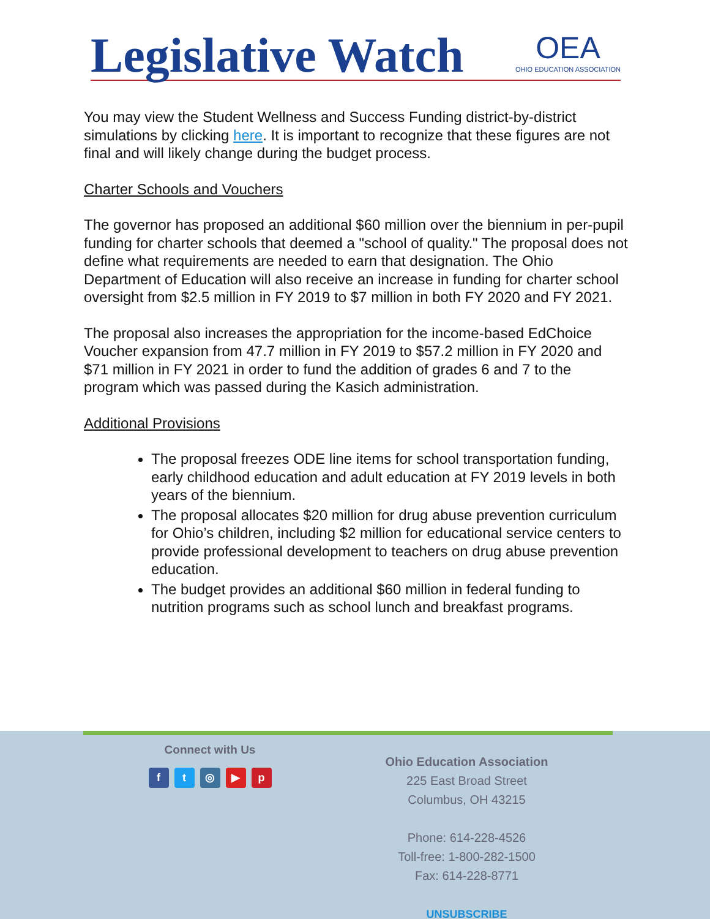Legislative Watch OEA
OHIO EDUCATION ASSOCIATION
You may view the Student Wellness and Success Funding district-by-district simulations by clicking here. It is important to recognize that these figures are not final and will likely change during the budget process.
Charter Schools and Vouchers
The governor has proposed an additional $60 million over the biennium in per-pupil funding for charter schools that deemed a "school of quality." The proposal does not define what requirements are needed to earn that designation. The Ohio Department of Education will also receive an increase in funding for charter school oversight from $2.5 million in FY 2019 to $7 million in both FY 2020 and FY 2021.
The proposal also increases the appropriation for the income-based EdChoice Voucher expansion from 47.7 million in FY 2019 to $57.2 million in FY 2020 and $71 million in FY 2021 in order to fund the addition of grades 6 and 7 to the program which was passed during the Kasich administration.
Additional Provisions
The proposal freezes ODE line items for school transportation funding, early childhood education and adult education at FY 2019 levels in both years of the biennium.
The proposal allocates $20 million for drug abuse prevention curriculum for Ohio’s children, including $2 million for educational service centers to provide professional development to teachers on drug abuse prevention education.
The budget provides an additional $60 million in federal funding to nutrition programs such as school lunch and breakfast programs.
Connect with Us
ft ◎ ▶ p
Ohio Education Association
225 East Broad Street
Columbus, OH 43215
Phone: 614-228-4526
Toll-free: 1-800-282-1500
Fax: 614-228-8771
UNSUBSCRIBE